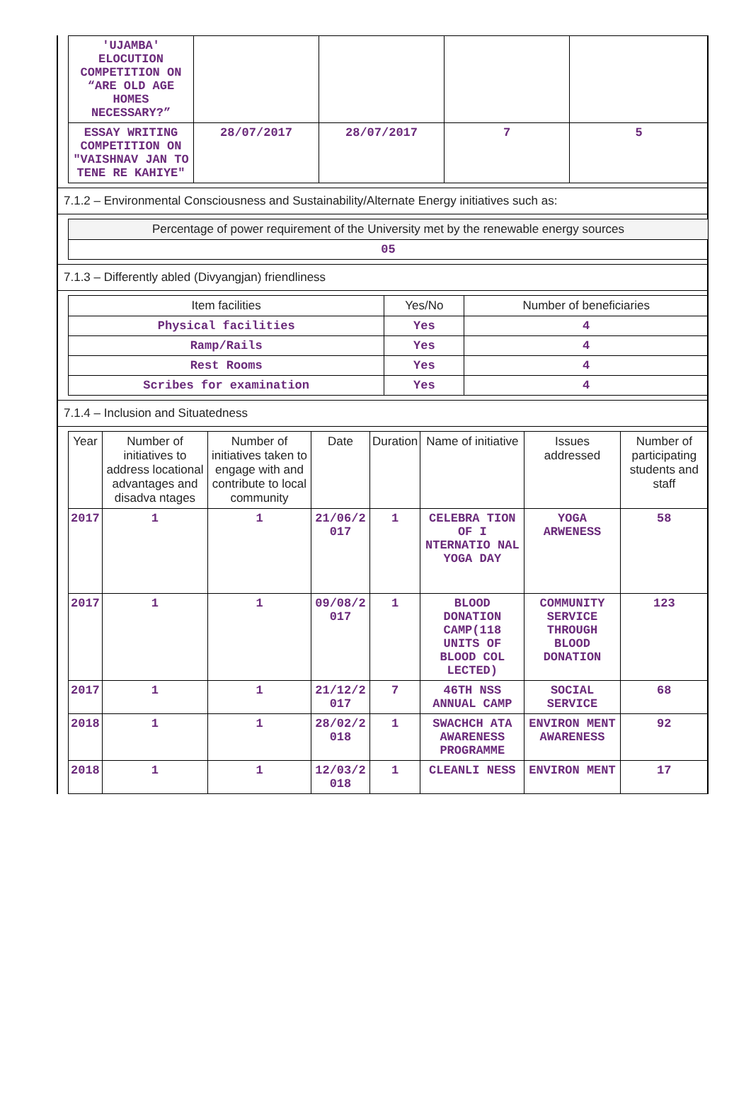| 'UJAMBA' ELOCUTION COMPETITION ON “ARE OLD AGE HOMES NECESSARY?” | | | | |
| ESSAY WRITING COMPETITION ON "VAISHNAV JAN TO TENE RE KAHIYE" | 28/07/2017 | 28/07/2017 | 7 | 5 |
7.1.2 – Environmental Consciousness and Sustainability/Alternate Energy initiatives such as:
| Percentage of power requirement of the University met by the renewable energy sources |
| 05 |
7.1.3 – Differently abled (Divyangjan) friendliness
| Item facilities | Yes/No | Number of beneficiaries |
| Physical facilities | Yes | 4 |
| Ramp/Rails | Yes | 4 |
| Rest Rooms | Yes | 4 |
| Scribes for examination | Yes | 4 |
7.1.4 – Inclusion and Situatedness
| Year | Number of initiatives to address locational advantages and disadva ntages | Number of initiatives taken to engage with and contribute to local community | Date | Duration | Name of initiative | Issues addressed | Number of participating students and staff |
| --- | --- | --- | --- | --- | --- | --- | --- |
| 2017 | 1 | 1 | 21/06/2 017 | 1 | CELEBRA TION OF I NTERNATIO NAL YOGA DAY | YOGA ARWENESS | 58 |
| 2017 | 1 | 1 | 09/08/2 017 | 1 | BLOOD DONATION CAMP(118 UNITS OF BLOOD COL LECTED) | COMMUNITY SERVICE THROUGH BLOOD DONATION | 123 |
| 2017 | 1 | 1 | 21/12/2 017 | 7 | 46TH NSS ANNUAL CAMP | SOCIAL SERVICE | 68 |
| 2018 | 1 | 1 | 28/02/2 018 | 1 | SWACHCH ATA AWARENESS PROGRAMME | ENVIRON MENT AWARENESS | 92 |
| 2018 | 1 | 1 | 12/03/2 018 | 1 | CLEANLI NESS | ENVIRON MENT | 17 |